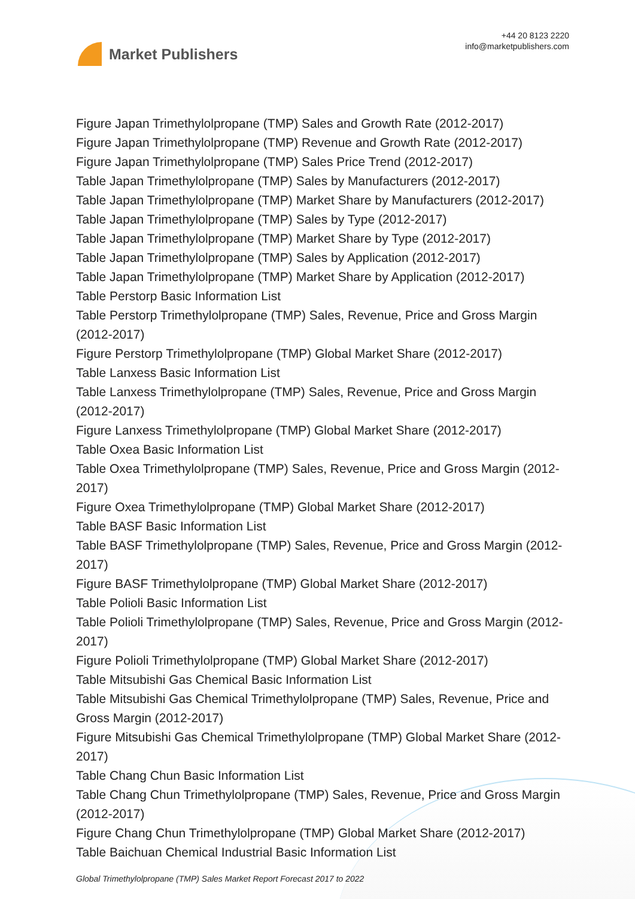Market Publishers
+44 20 8123 2220
info@marketpublishers.com
Figure Japan Trimethylolpropane (TMP) Sales and Growth Rate (2012-2017)
Figure Japan Trimethylolpropane (TMP) Revenue and Growth Rate (2012-2017)
Figure Japan Trimethylolpropane (TMP) Sales Price Trend (2012-2017)
Table Japan Trimethylolpropane (TMP) Sales by Manufacturers (2012-2017)
Table Japan Trimethylolpropane (TMP) Market Share by Manufacturers (2012-2017)
Table Japan Trimethylolpropane (TMP) Sales by Type (2012-2017)
Table Japan Trimethylolpropane (TMP) Market Share by Type (2012-2017)
Table Japan Trimethylolpropane (TMP) Sales by Application (2012-2017)
Table Japan Trimethylolpropane (TMP) Market Share by Application (2012-2017)
Table Perstorp Basic Information List
Table Perstorp Trimethylolpropane (TMP) Sales, Revenue, Price and Gross Margin (2012-2017)
Figure Perstorp Trimethylolpropane (TMP) Global Market Share (2012-2017)
Table Lanxess Basic Information List
Table Lanxess Trimethylolpropane (TMP) Sales, Revenue, Price and Gross Margin (2012-2017)
Figure Lanxess Trimethylolpropane (TMP) Global Market Share (2012-2017)
Table Oxea Basic Information List
Table Oxea Trimethylolpropane (TMP) Sales, Revenue, Price and Gross Margin (2012-2017)
Figure Oxea Trimethylolpropane (TMP) Global Market Share (2012-2017)
Table BASF Basic Information List
Table BASF Trimethylolpropane (TMP) Sales, Revenue, Price and Gross Margin (2012-2017)
Figure BASF Trimethylolpropane (TMP) Global Market Share (2012-2017)
Table Polioli Basic Information List
Table Polioli Trimethylolpropane (TMP) Sales, Revenue, Price and Gross Margin (2012-2017)
Figure Polioli Trimethylolpropane (TMP) Global Market Share (2012-2017)
Table Mitsubishi Gas Chemical Basic Information List
Table Mitsubishi Gas Chemical Trimethylolpropane (TMP) Sales, Revenue, Price and Gross Margin (2012-2017)
Figure Mitsubishi Gas Chemical Trimethylolpropane (TMP) Global Market Share (2012-2017)
Table Chang Chun Basic Information List
Table Chang Chun Trimethylolpropane (TMP) Sales, Revenue, Price and Gross Margin (2012-2017)
Figure Chang Chun Trimethylolpropane (TMP) Global Market Share (2012-2017)
Table Baichuan Chemical Industrial Basic Information List
Global Trimethylolpropane (TMP) Sales Market Report Forecast 2017 to 2022